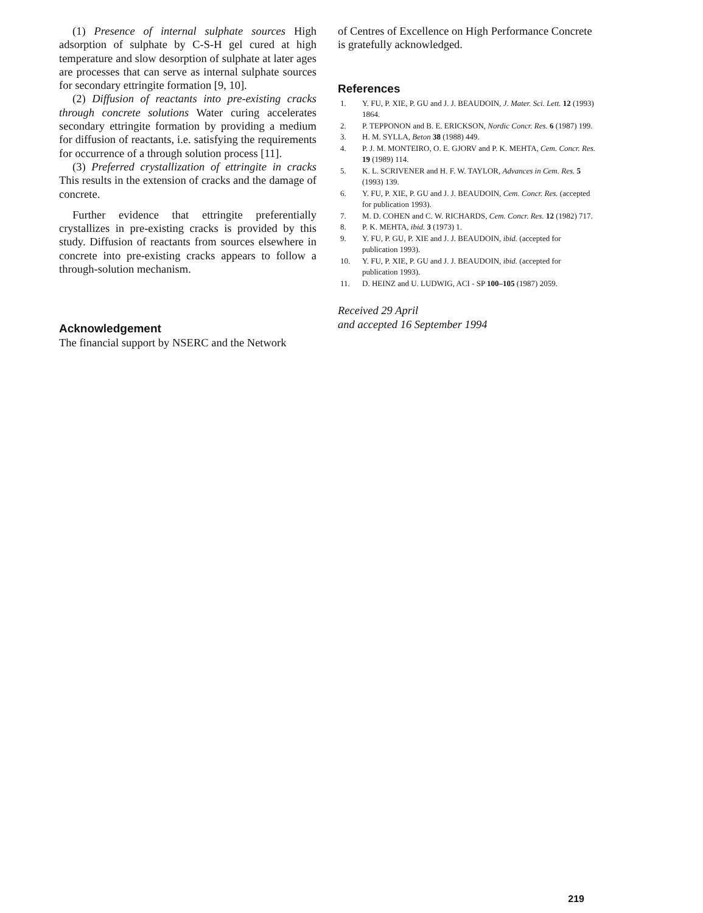(1) Presence of internal sulphate sources High adsorption of sulphate by C-S-H gel cured at high temperature and slow desorption of sulphate at later ages are processes that can serve as internal sulphate sources for secondary ettringite formation [9, 10].
(2) Diffusion of reactants into pre-existing cracks through concrete solutions Water curing accelerates secondary ettringite formation by providing a medium for diffusion of reactants, i.e. satisfying the requirements for occurrence of a through solution process [11].
(3) Preferred crystallization of ettringite in cracks This results in the extension of cracks and the damage of concrete.
Further evidence that ettringite preferentially crystallizes in pre-existing cracks is provided by this study. Diffusion of reactants from sources elsewhere in concrete into pre-existing cracks appears to follow a through-solution mechanism.
Acknowledgement
The financial support by NSERC and the Network
of Centres of Excellence on High Performance Concrete is gratefully acknowledged.
References
1. Y. FU, P. XIE, P. GU and J. J. BEAUDOIN, J. Mater. Sci. Lett. 12 (1993) 1864.
2. P. TEPPONON and B. E. ERICKSON, Nordic Concr. Res. 6 (1987) 199.
3. H. M. SYLLA, Beton 38 (1988) 449.
4. P. J. M. MONTEIRO, O. E. GJORV and P. K. MEHTA, Cem. Concr. Res. 19 (1989) 114.
5. K. L. SCRIVENER and H. F. W. TAYLOR, Advances in Cem. Res. 5 (1993) 139.
6. Y. FU, P. XIE, P. GU and J. J. BEAUDOIN, Cem. Concr. Res. (accepted for publication 1993).
7. M. D. COHEN and C. W. RICHARDS, Cem. Concr. Res. 12 (1982) 717.
8. P. K. MEHTA, ibid. 3 (1973) 1.
9. Y. FU, P. GU, P. XIE and J. J. BEAUDOIN, ibid. (accepted for publication 1993).
10. Y. FU, P. XIE, P. GU and J. J. BEAUDOIN, ibid. (accepted for publication 1993).
11. D. HEINZ and U. LUDWIG, ACI - SP 100–105 (1987) 2059.
Received 29 April
and accepted 16 September 1994
219